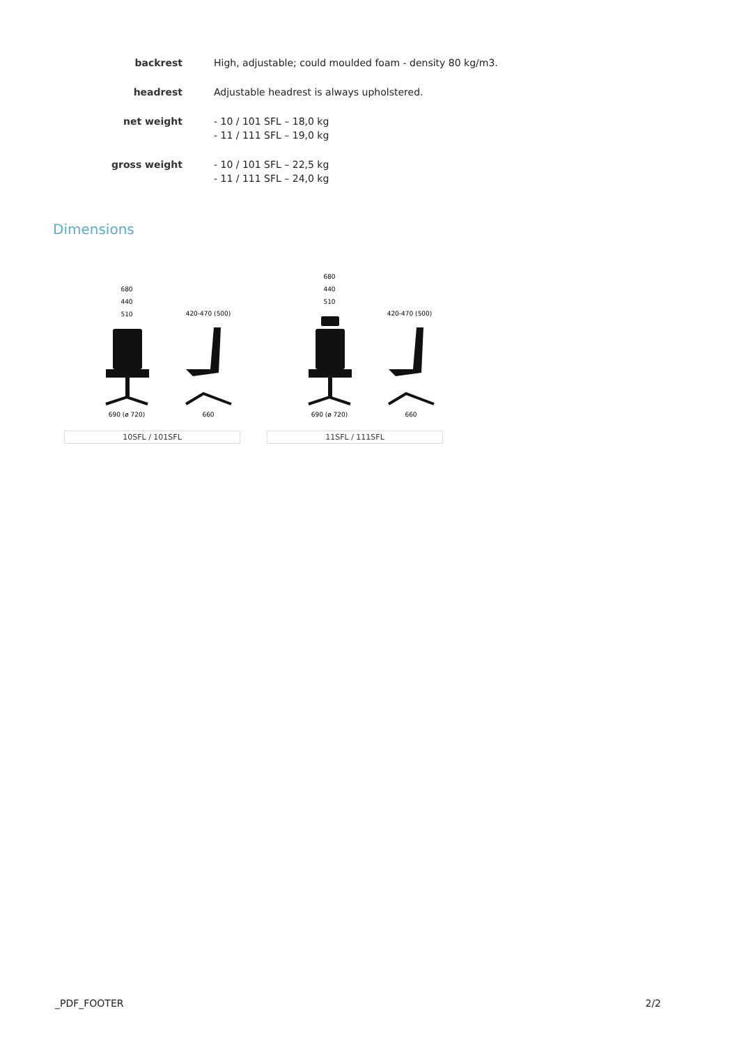| backrest | High, adjustable; could moulded foam - density 80 kg/m3. |
| headrest | Adjustable headrest is always upholstered. |
| net weight | - 10 / 101 SFL – 18,0 kg - 11 / 111 SFL – 19,0 kg |
| gross weight | - 10 / 101 SFL – 22,5 kg - 11 / 111 SFL – 24,0 kg |
Dimensions
680
440
510
420-470 (500)
690 (ø 720)
660
10SFL / 101SFL
680
440
510
420-470 (500)
690 (ø 720)
660
11SFL / 111SFL
_PDF_FOOTER 2/2